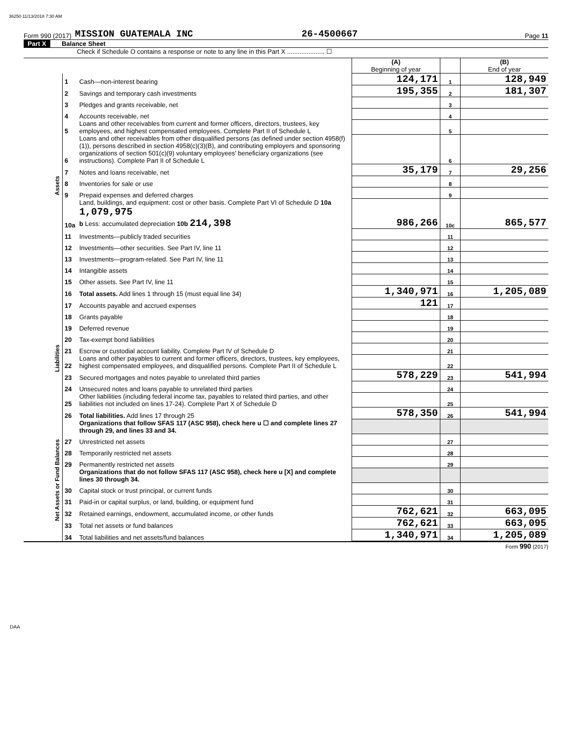36250 11/13/2018 7:30 AM
Form 990 (2017) MISSION GUATEMALA INC 26-4500667 Page 11
Part X Balance Sheet
Check if Schedule O contains a response or note to any line in this Part X ..................... ☐
| | | | (A) Beginning of year | | (B) End of year |
| Assets | 1 | Cash—non-interest bearing | 124,171 | 1 | 128,949 |
| | 2 | Savings and temporary cash investments | 195,355 | 2 | 181,307 |
| | 3 | Pledges and grants receivable, net | | 3 | |
| | 4 | Accounts receivable, net | | 4 | |
| | 5 | Loans and other receivables from current and former officers, directors, trustees, key employees, and highest compensated employees. Complete Part II of Schedule L | | 5 | |
| | 6 | Loans and other receivables from other disqualified persons (as defined under section 4958(f)(1)), persons described in section 4958(c)(3)(B), and contributing employers and sponsoring organizations of section 501(c)(9) voluntary employees' beneficiary organizations (see instructions). Complete Part II of Schedule L | | 6 | |
| | 7 | Notes and loans receivable, net | 35,179 | 7 | 29,256 |
| | 8 | Inventories for sale or use | | 8 | |
| | 9 | Prepaid expenses and deferred charges | | 9 | |
| | 10a | Land, buildings, and equipment: cost or other basis. Complete Part VI of Schedule D 10a 1,079,975 b Less: accumulated depreciation 10b 214,398 | 986,266 | 10c | 865,577 |
| | 11 | Investments—publicly traded securities | | 11 | |
| | 12 | Investments—other securities. See Part IV, line 11 | | 12 | |
| | 13 | Investments—program-related. See Part IV, line 11 | | 13 | |
| | 14 | Intangible assets | | 14 | |
| | 15 | Other assets. See Part IV, line 11 | | 15 | |
| | 16 | Total assets. Add lines 1 through 15 (must equal line 34) | 1,340,971 | 16 | 1,205,089 |
| Liabilities | 17 | Accounts payable and accrued expenses | 121 | 17 | |
| | 18 | Grants payable | | 18 | |
| | 19 | Deferred revenue | | 19 | |
| | 20 | Tax-exempt bond liabilities | | 20 | |
| | 21 | Escrow or custodial account liability. Complete Part IV of Schedule D | | 21 | |
| | 22 | Loans and other payables to current and former officers, directors, trustees, key employees, highest compensated employees, and disqualified persons. Complete Part II of Schedule L | | 22 | |
| | 23 | Secured mortgages and notes payable to unrelated third parties | 578,229 | 23 | 541,994 |
| | 24 | Unsecured notes and loans payable to unrelated third parties | | 24 | |
| | 25 | Other liabilities (including federal income tax, payables to related third parties, and other liabilities not included on lines 17-24). Complete Part X of Schedule D | | 25 | |
| | 26 | Total liabilities. Add lines 17 through 25 | 578,350 | 26 | 541,994 |
| Net Assets or Fund Balances | | Organizations that follow SFAS 117 (ASC 958), check here u ☐ and complete lines 27 through 29, and lines 33 and 34. | | | |
| | 27 | Unrestricted net assets | | 27 | |
| | 28 | Temporarily restricted net assets | | 28 | |
| | 29 | Permanently restricted net assets | | 29 | |
| | | Organizations that do not follow SFAS 117 (ASC 958), check here u [X] and complete lines 30 through 34. | | | |
| | 30 | Capital stock or trust principal, or current funds | | 30 | |
| | 31 | Paid-in or capital surplus, or land, building, or equipment fund | | 31 | |
| | 32 | Retained earnings, endowment, accumulated income, or other funds | 762,621 | 32 | 663,095 |
| | 33 | Total net assets or fund balances | 762,621 | 33 | 663,095 |
| | 34 | Total liabilities and net assets/fund balances | 1,340,971 | 34 | 1,205,089 |
Form 990 (2017)
DAA